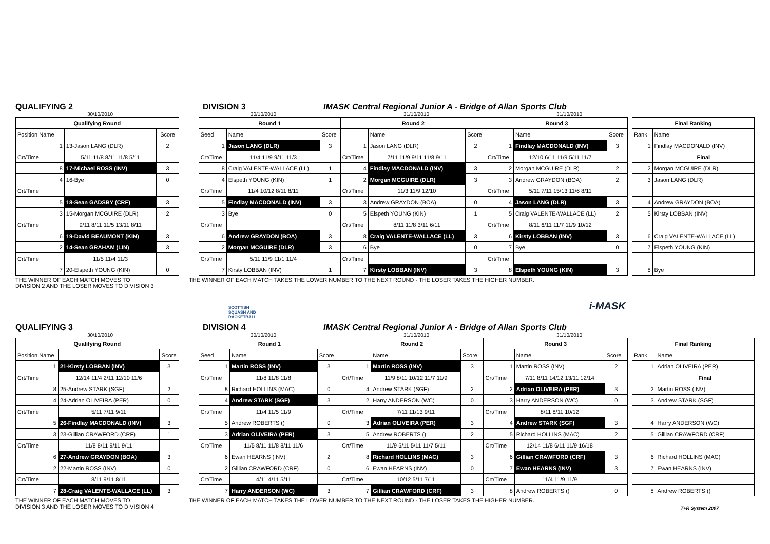QUALIFYING 2 DIVISION 3 IMASK Central Regional Junior A - Bridge of Allan Sports Club
30/10/2010 30/10/2010 31/10/2010 31/10/2010
| Qualifying Round | | |
| --- | --- | --- |
| Position Name | | Score |
| 1 | 13-Jason LANG (DLR) | 2 |
| Crt/Time | 5/11 11/8 8/11 11/8 5/11 | |
| 8 | 17-Michael ROSS (INV) | 3 |
| 4 | 16-Bye | 0 |
| Crt/Time | | |
| 5 | 18-Sean GADSBY (CRF) | 3 |
| 3 | 15-Morgan MCGUIRE (DLR) | 2 |
| Crt/Time | 9/11 8/11 11/5 13/11 8/11 | |
| 6 | 19-David BEAUMONT (KIN) | 3 |
| 2 | 14-Sean GRAHAM (LIN) | 3 |
| Crt/Time | 11/5 11/4 11/3 | |
| 7 | 20-Elspeth YOUNG (KIN) | 0 |
| Round 1 | | | Round 2 | | | Round 3 | | |
| --- | --- | --- | --- | --- | --- | --- | --- | --- |
| Seed | Name | Score | | Name | Score | | Name | Score |
| 1 | Jason LANG (DLR) | 3 | 1 | Jason LANG (DLR) | 2 | 1 | Findlay MACDONALD (INV) | 3 |
| Crt/Time | 11/4 11/9 9/11 11/3 | | Crt/Time | 7/11 11/9 9/11 11/8 9/11 | | Crt/Time | 12/10 6/11 11/9 5/11 11/7 | |
| 8 | Craig VALENTE-WALLACE (LL) | 1 | 4 | Findlay MACDONALD (INV) | 3 | 2 | Morgan MCGUIRE (DLR) | 2 |
| 4 | Elspeth YOUNG (KIN) | 1 | 2 | Morgan MCGUIRE (DLR) | 3 | 3 | Andrew GRAYDON (BOA) | 2 |
| Crt/Time | 11/4 10/12 8/11 8/11 | | Crt/Time | 11/3 11/9 12/10 | | Crt/Time | 5/11 7/11 15/13 11/6 8/11 | |
| 5 | Findlay MACDONALD (INV) | 3 | 3 | Andrew GRAYDON (BOA) | 0 | 4 | Jason LANG (DLR) | 3 |
| 3 | Bye | 0 | 5 | Elspeth YOUNG (KIN) | 1 | 5 | Craig VALENTE-WALLACE (LL) | 2 |
| Crt/Time | | | Crt/Time | 8/11 11/8 3/11 6/11 | | Crt/Time | 8/11 6/11 11/7 11/9 10/12 | |
| 6 | Andrew GRAYDON (BOA) | 3 | 8 | Craig VALENTE-WALLACE (LL) | 3 | 6 | Kirsty LOBBAN (INV) | 3 |
| 2 | Morgan MCGUIRE (DLR) | 3 | 6 | Bye | 0 | 7 | Bye | 0 |
| Crt/Time | 5/11 11/9 11/1 11/4 | | Crt/Time | | | Crt/Time | | |
| 7 | Kirsty LOBBAN (INV) | 1 | 7 | Kirsty LOBBAN (INV) | 3 | 8 | Elspeth YOUNG (KIN) | 3 |
| Final Ranking | |
| --- | --- |
| Rank | Name |
| 1 | Findlay MACDONALD (INV) |
| | Final |
| 2 | Morgan MCGUIRE (DLR) |
| 3 | Jason LANG (DLR) |
| 4 | Andrew GRAYDON (BOA) |
| 5 | Kirsty LOBBAN (INV) |
| 6 | Craig VALENTE-WALLACE (LL) |
| 7 | Elspeth YOUNG (KIN) |
| 8 | Bye |
THE WINNER OF EACH MATCH MOVES TO
DIVISION 2 AND THE LOSER MOVES TO DIVISION 3
THE WINNER OF EACH MATCH TAKES THE LOWER NUMBER TO THE NEXT ROUND - THE LOSER TAKES THE HIGHER NUMBER.
SCOTTISH
SQUASH AND
RACKETBALL
i-MASK
QUALIFYING 3 DIVISION 4 IMASK Central Regional Junior A - Bridge of Allan Sports Club
30/10/2010 30/10/2010 31/10/2010 31/10/2010
| Qualifying Round | | |
| --- | --- | --- |
| Position Name | | Score |
| 1 | 21-Kirsty LOBBAN (INV) | 3 |
| Crt/Time | 12/14 11/4 2/11 12/10 11/6 | |
| 8 | 25-Andrew STARK (SGF) | 2 |
| 4 | 24-Adrian OLIVEIRA (PER) | 0 |
| Crt/Time | 5/11 7/11 9/11 | |
| 5 | 26-Findlay MACDONALD (INV) | 3 |
| 3 | 23-Gillian CRAWFORD (CRF) | 1 |
| Crt/Time | 11/8 8/11 9/11 9/11 | |
| 6 | 27-Andrew GRAYDON (BOA) | 3 |
| 2 | 22-Martin ROSS (INV) | 0 |
| Crt/Time | 8/11 9/11 8/11 | |
| 7 | 28-Craig VALENTE-WALLACE (LL) | 3 |
| Round 1 | | | Round 2 | | | Round 3 | | |
| --- | --- | --- | --- | --- | --- | --- | --- | --- |
| Seed | Name | Score | | Name | Score | | Name | Score |
| 1 | Martin ROSS (INV) | 3 | 1 | Martin ROSS (INV) | 3 | 1 | Martin ROSS (INV) | 2 |
| Crt/Time | 11/8 11/8 11/8 | | Crt/Time | 11/9 8/11 10/12 11/7 11/9 | | Crt/Time | 7/11 8/11 14/12 13/11 12/14 | |
| 8 | Richard HOLLINS (MAC) | 0 | 4 | Andrew STARK (SGF) | 2 | 2 | Adrian OLIVEIRA (PER) | 3 |
| 4 | Andrew STARK (SGF) | 3 | 2 | Harry ANDERSON (WC) | 0 | 3 | Harry ANDERSON (WC) | 0 |
| Crt/Time | 11/4 11/5 11/9 | | Crt/Time | 7/11 11/13 9/11 | | Crt/Time | 8/11 8/11 10/12 | |
| 5 | Andrew ROBERTS () | 0 | 3 | Adrian OLIVEIRA (PER) | 3 | 4 | Andrew STARK (SGF) | 3 |
| 3 | Adrian OLIVEIRA (PER) | 3 | 5 | Andrew ROBERTS () | 2 | 5 | Richard HOLLINS (MAC) | 2 |
| Crt/Time | 11/5 8/11 11/8 8/11 11/6 | | Crt/Time | 11/9 5/11 5/11 11/7 5/11 | | Crt/Time | 12/14 11/8 6/11 11/9 16/18 | |
| 6 | Ewan HEARNS (INV) | 2 | 8 | Richard HOLLINS (MAC) | 3 | 6 | Gillian CRAWFORD (CRF) | 3 |
| 2 | Gillian CRAWFORD (CRF) | 0 | 6 | Ewan HEARNS (INV) | 0 | 7 | Ewan HEARNS (INV) | 3 |
| Crt/Time | 4/11 4/11 5/11 | | Crt/Time | 10/12 5/11 7/11 | | Crt/Time | 11/4 11/9 11/9 | |
| 7 | Harry ANDERSON (WC) | 3 | 7 | Gillian CRAWFORD (CRF) | 3 | 8 | Andrew ROBERTS () | 0 |
| Final Ranking | |
| --- | --- |
| Rank | Name |
| 1 | Adrian OLIVEIRA (PER) |
| | Final |
| 2 | Martin ROSS (INV) |
| 3 | Andrew STARK (SGF) |
| 4 | Harry ANDERSON (WC) |
| 5 | Gillian CRAWFORD (CRF) |
| 6 | Richard HOLLINS (MAC) |
| 7 | Ewan HEARNS (INV) |
| 8 | Andrew ROBERTS () |
THE WINNER OF EACH MATCH MOVES TO
DIVISION 3 AND THE LOSER MOVES TO DIVISION 4
THE WINNER OF EACH MATCH TAKES THE LOWER NUMBER TO THE NEXT ROUND - THE LOSER TAKES THE HIGHER NUMBER.
T+R System 2007